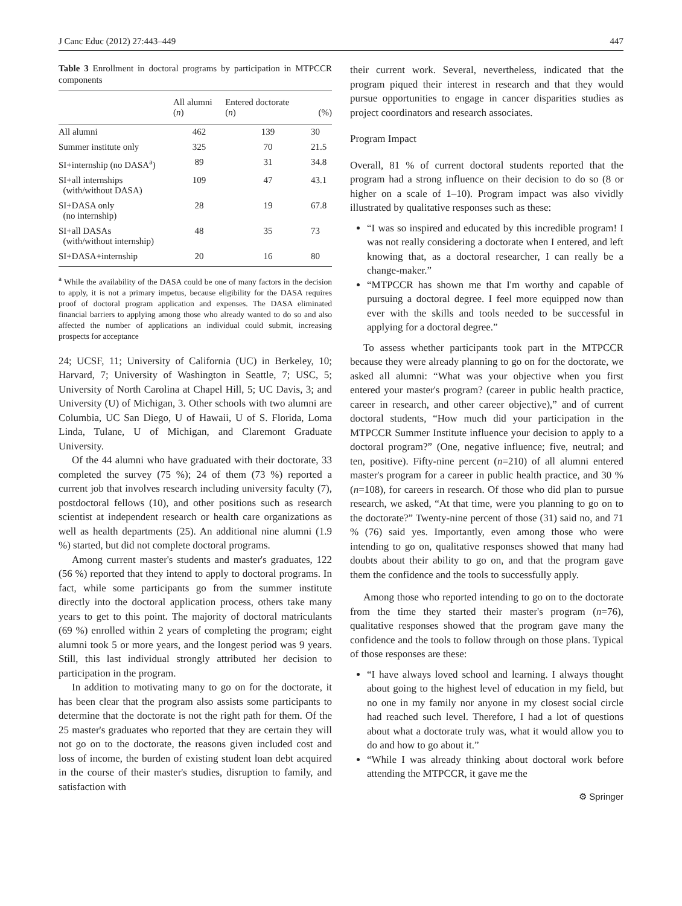J Canc Educ (2012) 27:443–449 447
Table 3 Enrollment in doctoral programs by participation in MTPCCR components
| | All alumni ( n ) | Entered doctorate ( n ) | (%) |
| --- | --- | --- | --- |
| All alumni | 462 | 139 | 30 |
| Summer institute only | 325 | 70 | 21.5 |
| SI+internship (no DASA<sup>a</sup>) | 89 | 31 | 34.8 |
| SI+all internships (with/without DASA) | 109 | 47 | 43.1 |
| SI+DASA only (no internship) | 28 | 19 | 67.8 |
| SI+all DASAs (with/without internship) | 48 | 35 | 73 |
| SI+DASA+internship | 20 | 16 | 80 |
<sup>a</sup> While the availability of the DASA could be one of many factors in the decision to apply, it is not a primary impetus, because eligibility for the DASA requires proof of doctoral program application and expenses. The DASA eliminated financial barriers to applying among those who already wanted to do so and also affected the number of applications an individual could submit, increasing prospects for acceptance
24; UCSF, 11; University of California (UC) in Berkeley, 10; Harvard, 7; University of Washington in Seattle, 7; USC, 5; University of North Carolina at Chapel Hill, 5; UC Davis, 3; and University (U) of Michigan, 3. Other schools with two alumni are Columbia, UC San Diego, U of Hawaii, U of S. Florida, Loma Linda, Tulane, U of Michigan, and Claremont Graduate University.
Of the 44 alumni who have graduated with their doctorate, 33 completed the survey (75 %); 24 of them (73 %) reported a current job that involves research including university faculty (7), postdoctoral fellows (10), and other positions such as research scientist at independent research or health care organizations as well as health departments (25). An additional nine alumni (1.9 %) started, but did not complete doctoral programs.
Among current master's students and master's graduates, 122 (56 %) reported that they intend to apply to doctoral programs. In fact, while some participants go from the summer institute directly into the doctoral application process, others take many years to get to this point. The majority of doctoral matriculants (69 %) enrolled within 2 years of completing the program; eight alumni took 5 or more years, and the longest period was 9 years. Still, this last individual strongly attributed her decision to participation in the program.
In addition to motivating many to go on for the doctorate, it has been clear that the program also assists some participants to determine that the doctorate is not the right path for them. Of the 25 master's graduates who reported that they are certain they will not go on to the doctorate, the reasons given included cost and loss of income, the burden of existing student loan debt acquired in the course of their master's studies, disruption to family, and satisfaction with
their current work. Several, nevertheless, indicated that the program piqued their interest in research and that they would pursue opportunities to engage in cancer disparities studies as project coordinators and research associates.
Program Impact
Overall, 81 % of current doctoral students reported that the program had a strong influence on their decision to do so (8 or higher on a scale of 1–10). Program impact was also vividly illustrated by qualitative responses such as these:
“I was so inspired and educated by this incredible program! I was not really considering a doctorate when I entered, and left knowing that, as a doctoral researcher, I can really be a change-maker.”
“MTPCCR has shown me that I'm worthy and capable of pursuing a doctoral degree. I feel more equipped now than ever with the skills and tools needed to be successful in applying for a doctoral degree.”
To assess whether participants took part in the MTPCCR because they were already planning to go on for the doctorate, we asked all alumni: “What was your objective when you first entered your master's program? (career in public health practice, career in research, and other career objective),” and of current doctoral students, “How much did your participation in the MTPCCR Summer Institute influence your decision to apply to a doctoral program?” (One, negative influence; five, neutral; and ten, positive). Fifty-nine percent (n=210) of all alumni entered master's program for a career in public health practice, and 30 % (n=108), for careers in research. Of those who did plan to pursue research, we asked, “At that time, were you planning to go on to the doctorate?” Twenty-nine percent of those (31) said no, and 71 % (76) said yes. Importantly, even among those who were intending to go on, qualitative responses showed that many had doubts about their ability to go on, and that the program gave them the confidence and the tools to successfully apply.
Among those who reported intending to go on to the doctorate from the time they started their master's program (n=76), qualitative responses showed that the program gave many the confidence and the tools to follow through on those plans. Typical of those responses are these:
“I have always loved school and learning. I always thought about going to the highest level of education in my field, but no one in my family nor anyone in my closest social circle had reached such level. Therefore, I had a lot of questions about what a doctorate truly was, what it would allow you to do and how to go about it.”
“While I was already thinking about doctoral work before attending the MTPCCR, it gave me the
⚙ Springer